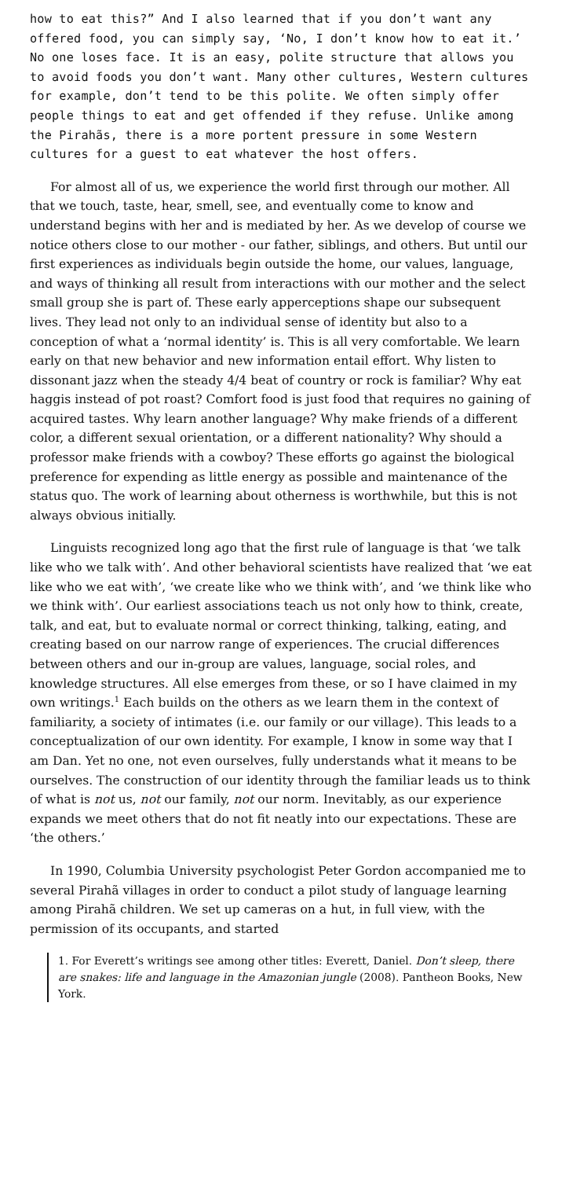how to eat this?” And I also learned that if you don’t want any offered food, you can simply say, ‘No, I don’t know how to eat it.’ No one loses face. It is an easy, polite structure that allows you to avoid foods you don’t want. Many other cultures, Western cultures for example, don’t tend to be this polite. We often simply offer people things to eat and get offended if they refuse. Unlike among the Pirahãs, there is a more portent pressure in some Western cultures for a guest to eat whatever the host offers.
For almost all of us, we experience the world first through our mother. All that we touch, taste, hear, smell, see, and eventually come to know and understand begins with her and is mediated by her. As we develop of course we notice others close to our mother - our father, siblings, and others. But until our first experiences as individuals begin outside the home, our values, language, and ways of thinking all result from interactions with our mother and the select small group she is part of. These early apperceptions shape our subsequent lives. They lead not only to an individual sense of identity but also to a conception of what a ‘normal identity’ is. This is all very comfortable. We learn early on that new behavior and new information entail effort. Why listen to dissonant jazz when the steady 4/4 beat of country or rock is familiar? Why eat haggis instead of pot roast? Comfort food is just food that requires no gaining of acquired tastes. Why learn another language? Why make friends of a different color, a different sexual orientation, or a different nationality? Why should a professor make friends with a cowboy? These efforts go against the biological preference for expending as little energy as possible and maintenance of the status quo. The work of learning about otherness is worthwhile, but this is not always obvious initially.
Linguists recognized long ago that the first rule of language is that ‘we talk like who we talk with’. And other behavioral scientists have realized that ‘we eat like who we eat with’, ‘we create like who we think with’, and ‘we think like who we think with’. Our earliest associations teach us not only how to think, create, talk, and eat, but to evaluate normal or correct thinking, talking, eating, and creating based on our narrow range of experiences. The crucial differences between others and our in-group are values, language, social roles, and knowledge structures. All else emerges from these, or so I have claimed in my own writings.<sup>1</sup> Each builds on the others as we learn them in the context of familiarity, a society of intimates (i.e. our family or our village). This leads to a conceptualization of our own identity. For example, I know in some way that I am Dan. Yet no one, not even ourselves, fully understands what it means to be ourselves. The construction of our identity through the familiar leads us to think of what is not us, not our family, not our norm. Inevitably, as our experience expands we meet others that do not fit neatly into our expectations. These are ‘the others.’
In 1990, Columbia University psychologist Peter Gordon accompanied me to several Pirahã villages in order to conduct a pilot study of language learning among Pirahã children. We set up cameras on a hut, in full view, with the permission of its occupants, and started
1. For Everett’s writings see among other titles: Everett, Daniel. Don’t sleep, there are snakes: life and language in the Amazonian jungle (2008). Pantheon Books, New York.